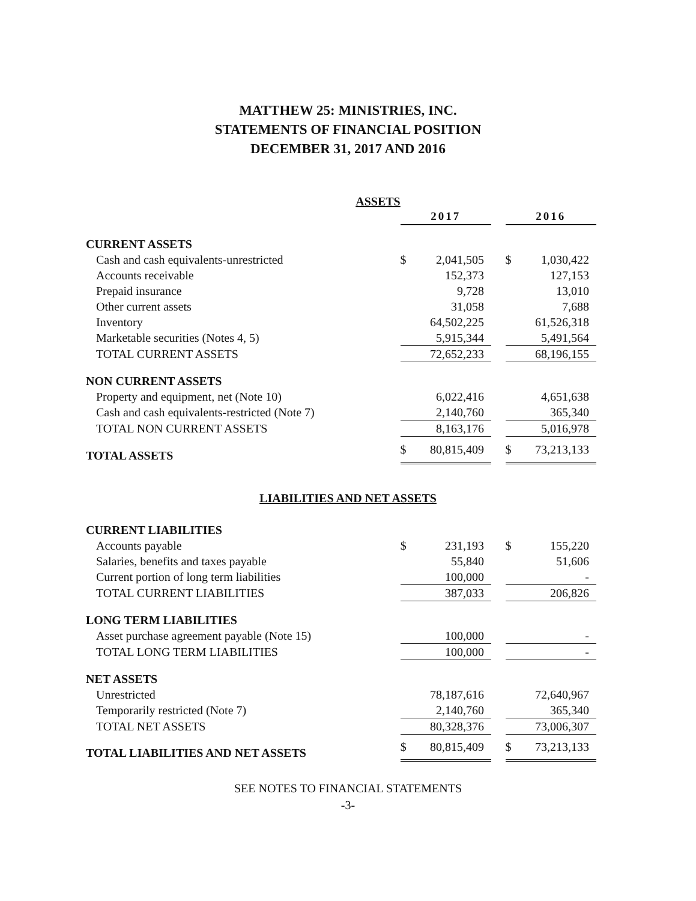MATTHEW 25: MINISTRIES, INC.
STATEMENTS OF FINANCIAL POSITION
DECEMBER 31, 2017 AND 2016
ASSETS
| | 2017 | | 2016 |
| CURRENT ASSETS | | | |
| Cash and cash equivalents-unrestricted | $ 2,041,505 | | $ 1,030,422 |
| Accounts receivable | 152,373 | | 127,153 |
| Prepaid insurance | 9,728 | | 13,010 |
| Other current assets | 31,058 | | 7,688 |
| Inventory | 64,502,225 | | 61,526,318 |
| Marketable securities (Notes 4, 5) | 5,915,344 | | 5,491,564 |
| TOTAL CURRENT ASSETS | 72,652,233 | | 68,196,155 |
| NON CURRENT ASSETS | | | |
| Property and equipment, net (Note 10) | 6,022,416 | | 4,651,638 |
| Cash and cash equivalents-restricted (Note 7) | 2,140,760 | | 365,340 |
| TOTAL NON CURRENT ASSETS | 8,163,176 | | 5,016,978 |
| TOTAL ASSETS | $ 80,815,409 | | $ 73,213,133 |
LIABILITIES AND NET ASSETS
| CURRENT LIABILITIES | | | |
| Accounts payable | $ 231,193 | | $ 155,220 |
| Salaries, benefits and taxes payable | 55,840 | | 51,606 |
| Current portion of long term liabilities | 100,000 | | - |
| TOTAL CURRENT LIABILITIES | 387,033 | | 206,826 |
| LONG TERM LIABILITIES | | | |
| Asset purchase agreement payable (Note 15) | 100,000 | | - |
| TOTAL LONG TERM LIABILITIES | 100,000 | | - |
| NET ASSETS | | | |
| Unrestricted | 78,187,616 | | 72,640,967 |
| Temporarily restricted (Note 7) | 2,140,760 | | 365,340 |
| TOTAL NET ASSETS | 80,328,376 | | 73,006,307 |
| TOTAL LIABILITIES AND NET ASSETS | $ 80,815,409 | | $ 73,213,133 |
SEE NOTES TO FINANCIAL STATEMENTS
-3-